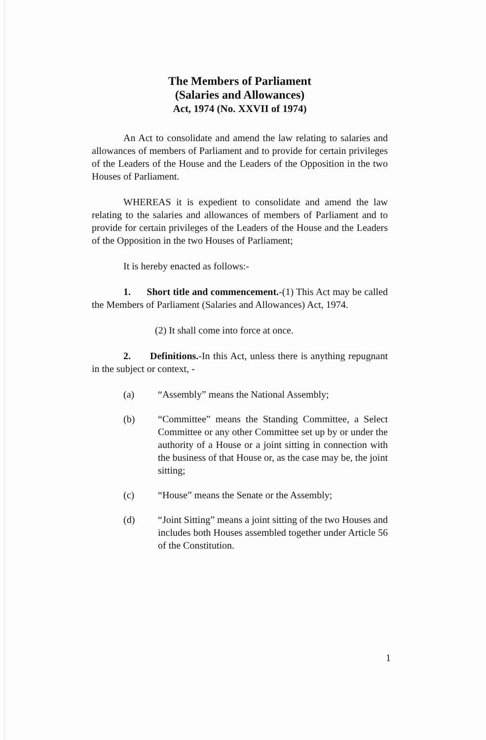The Members of Parliament
(Salaries and Allowances)
Act, 1974 (No. XXVII of 1974)
An Act to consolidate and amend the law relating to salaries and allowances of members of Parliament and to provide for certain privileges of the Leaders of the House and the Leaders of the Opposition in the two Houses of Parliament.
WHEREAS it is expedient to consolidate and amend the law relating to the salaries and allowances of members of Parliament and to provide for certain privileges of the Leaders of the House and the Leaders of the Opposition in the two Houses of Parliament;
It is hereby enacted as follows:-
1. Short title and commencement.-(1) This Act may be called the Members of Parliament (Salaries and Allowances) Act, 1974.
(2) It shall come into force at once.
2. Definitions.-In this Act, unless there is anything repugnant in the subject or context, -
(a) “Assembly” means the National Assembly;
(b) “Committee” means the Standing Committee, a Select Committee or any other Committee set up by or under the authority of a House or a joint sitting in connection with the business of that House or, as the case may be, the joint sitting;
(c) “House” means the Senate or the Assembly;
(d) “Joint Sitting” means a joint sitting of the two Houses and includes both Houses assembled together under Article 56 of the Constitution.
1